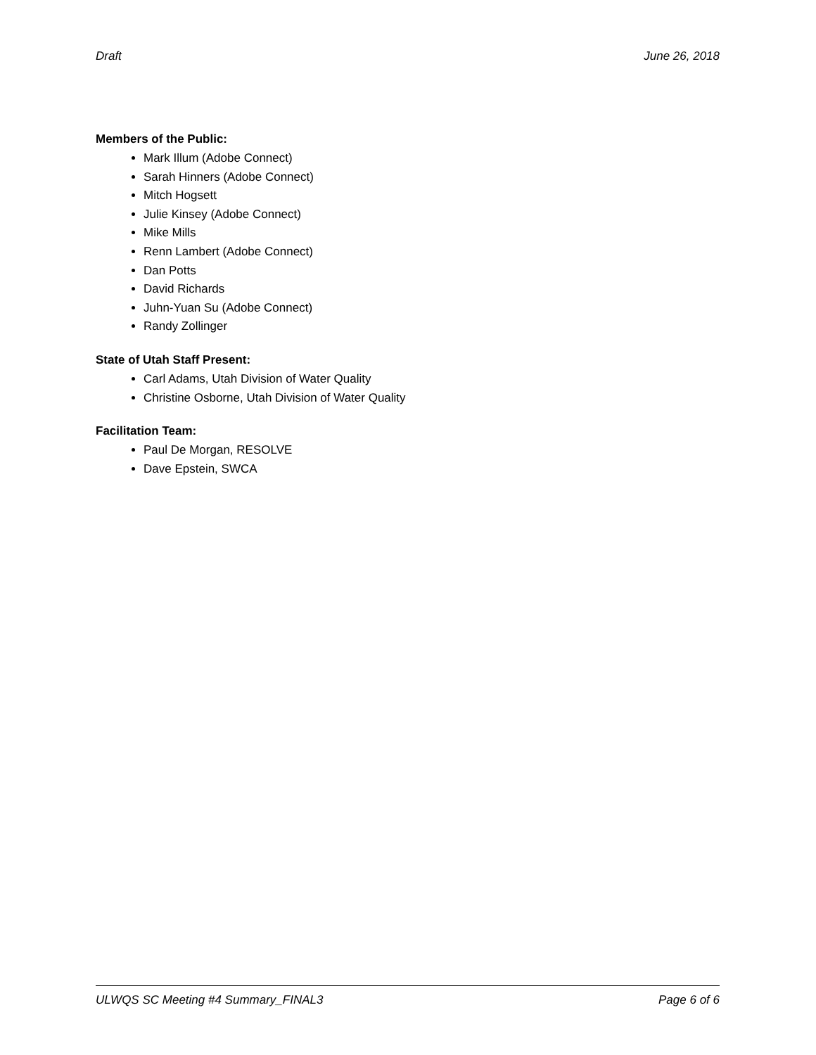Draft June 26, 2018
Members of the Public:
Mark Illum (Adobe Connect)
Sarah Hinners (Adobe Connect)
Mitch Hogsett
Julie Kinsey (Adobe Connect)
Mike Mills
Renn Lambert (Adobe Connect)
Dan Potts
David Richards
Juhn-Yuan Su (Adobe Connect)
Randy Zollinger
State of Utah Staff Present:
Carl Adams, Utah Division of Water Quality
Christine Osborne, Utah Division of Water Quality
Facilitation Team:
Paul De Morgan, RESOLVE
Dave Epstein, SWCA
ULWQS SC Meeting #4 Summary_FINAL3 Page 6 of 6